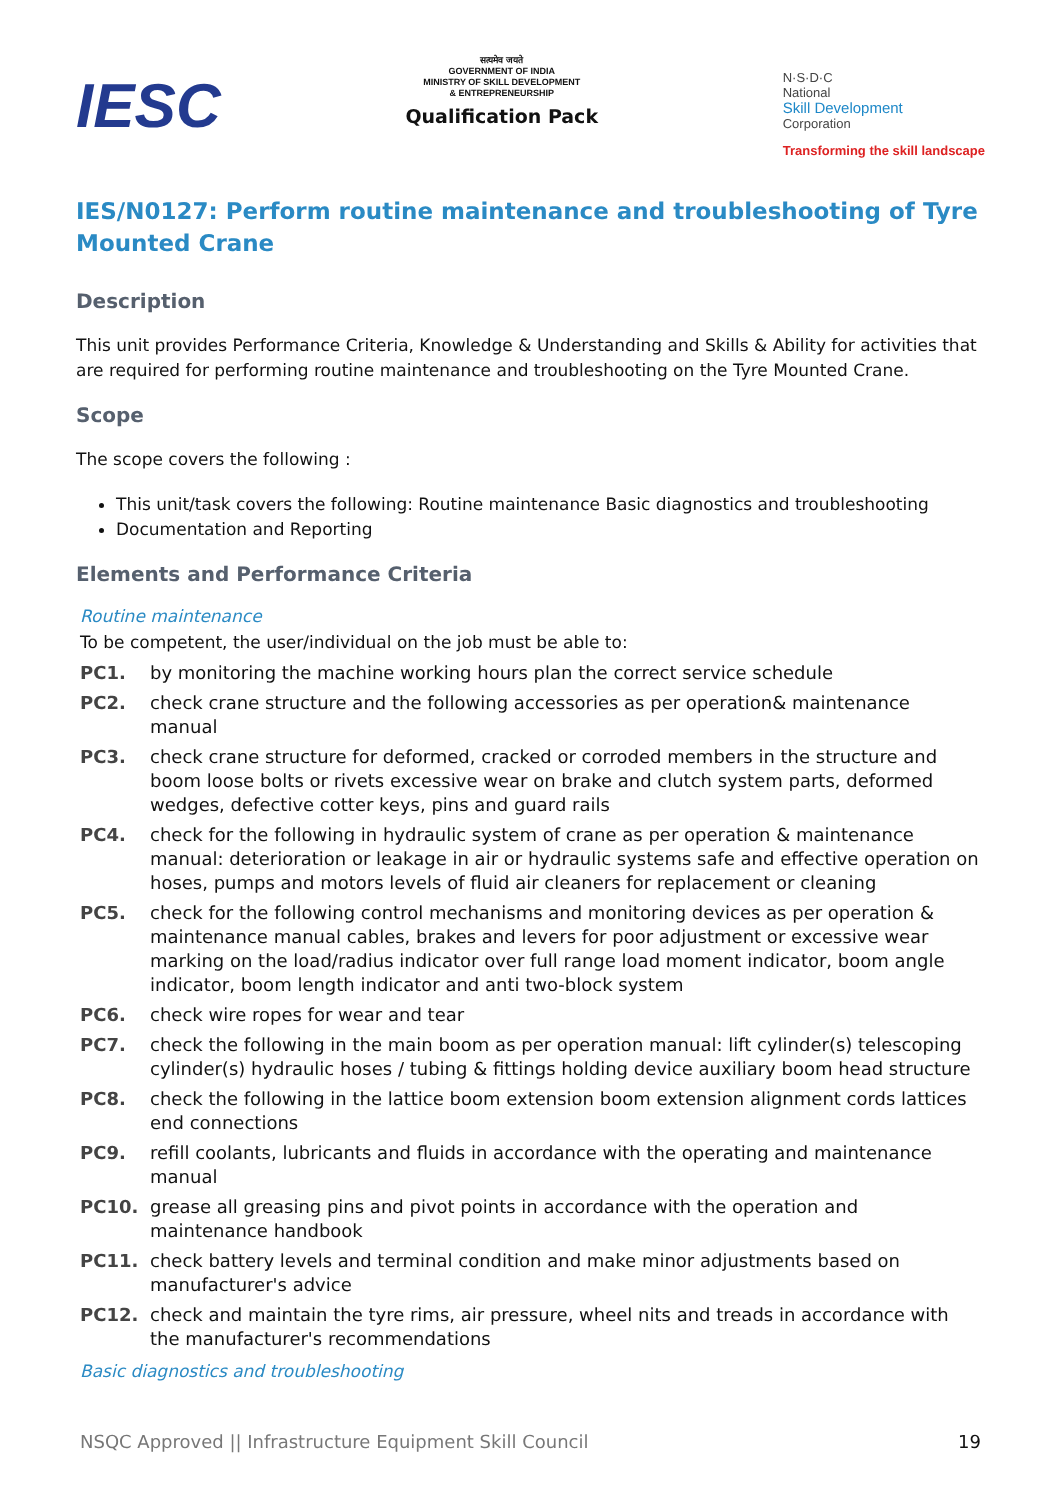IESC
सत्यमेव जयते
GOVERNMENT OF INDIA
MINISTRY OF SKILL DEVELOPMENT
& ENTREPRENEURSHIP
Qualification Pack
N·S·D·C
National
Skill Development
Corporation
Transforming the skill landscape
IES/N0127: Perform routine maintenance and troubleshooting of Tyre Mounted Crane
Description
This unit provides Performance Criteria, Knowledge & Understanding and Skills & Ability for activities that are required for performing routine maintenance and troubleshooting on the Tyre Mounted Crane.
Scope
The scope covers the following :
This unit/task covers the following: Routine maintenance Basic diagnostics and troubleshooting
Documentation and Reporting
Elements and Performance Criteria
Routine maintenance
To be competent, the user/individual on the job must be able to:
PC1. by monitoring the machine working hours plan the correct service schedule
PC2. check crane structure and the following accessories as per operation& maintenance manual
PC3. check crane structure for deformed, cracked or corroded members in the structure and boom loose bolts or rivets excessive wear on brake and clutch system parts, deformed wedges, defective cotter keys, pins and guard rails
PC4. check for the following in hydraulic system of crane as per operation & maintenance manual: deterioration or leakage in air or hydraulic systems safe and effective operation on hoses, pumps and motors levels of fluid air cleaners for replacement or cleaning
PC5. check for the following control mechanisms and monitoring devices as per operation & maintenance manual cables, brakes and levers for poor adjustment or excessive wear marking on the load/radius indicator over full range load moment indicator, boom angle indicator, boom length indicator and anti two-block system
PC6. check wire ropes for wear and tear
PC7. check the following in the main boom as per operation manual: lift cylinder(s) telescoping cylinder(s) hydraulic hoses / tubing & fittings holding device auxiliary boom head structure
PC8. check the following in the lattice boom extension boom extension alignment cords lattices end connections
PC9. refill coolants, lubricants and fluids in accordance with the operating and maintenance manual
PC10. grease all greasing pins and pivot points in accordance with the operation and maintenance handbook
PC11. check battery levels and terminal condition and make minor adjustments based on manufacturer's advice
PC12. check and maintain the tyre rims, air pressure, wheel nits and treads in accordance with the manufacturer's recommendations
Basic diagnostics and troubleshooting
NSQC Approved || Infrastructure Equipment Skill Council 19